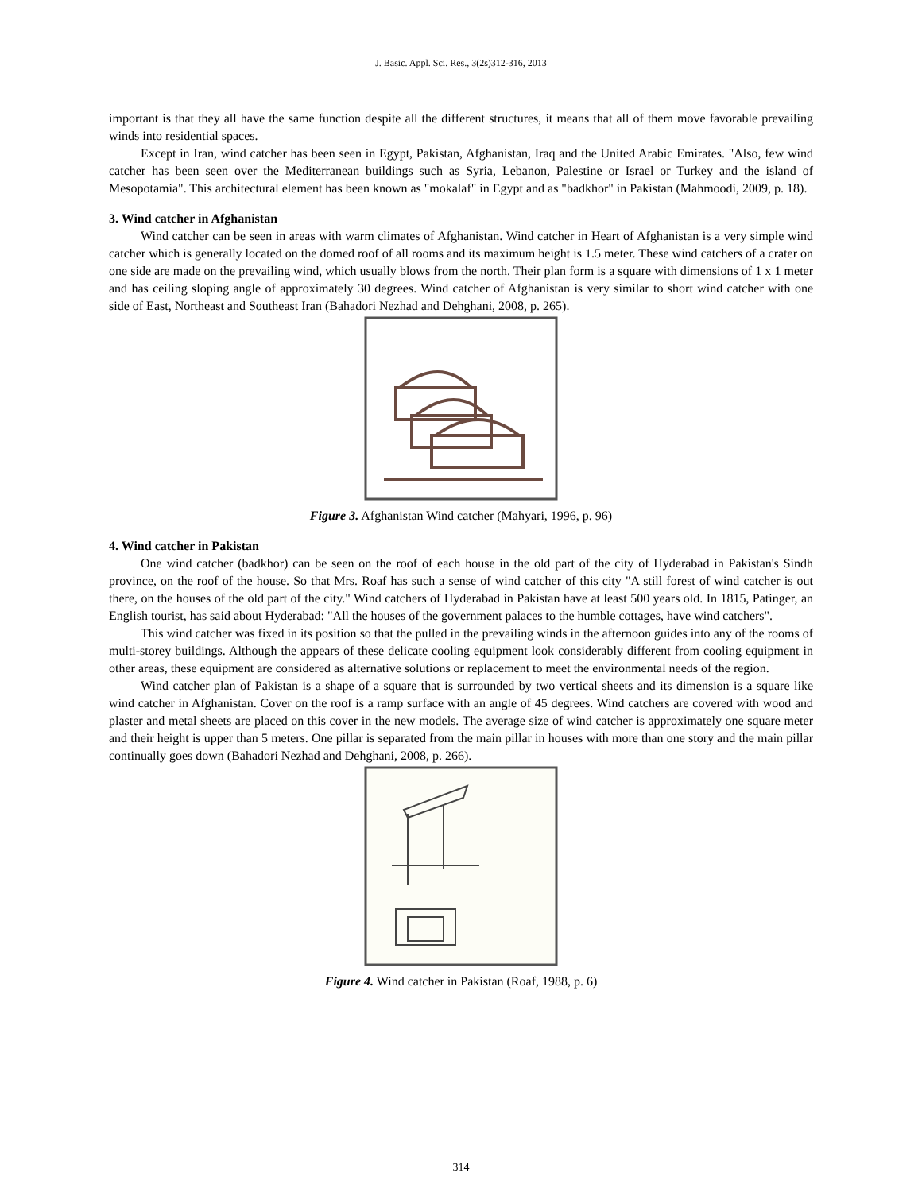J. Basic. Appl. Sci. Res., 3(2s)312-316, 2013
important is that they all have the same function despite all the different structures, it means that all of them move favorable prevailing winds into residential spaces.
Except in Iran, wind catcher has been seen in Egypt, Pakistan, Afghanistan, Iraq and the United Arabic Emirates. "Also, few wind catcher has been seen over the Mediterranean buildings such as Syria, Lebanon, Palestine or Israel or Turkey and the island of Mesopotamia". This architectural element has been known as "mokalaf" in Egypt and as "badkhor" in Pakistan (Mahmoodi, 2009, p. 18).
3. Wind catcher in Afghanistan
Wind catcher can be seen in areas with warm climates of Afghanistan. Wind catcher in Heart of Afghanistan is a very simple wind catcher which is generally located on the domed roof of all rooms and its maximum height is 1.5 meter. These wind catchers of a crater on one side are made on the prevailing wind, which usually blows from the north. Their plan form is a square with dimensions of 1 x 1 meter and has ceiling sloping angle of approximately 30 degrees. Wind catcher of Afghanistan is very similar to short wind catcher with one side of East, Northeast and Southeast Iran (Bahadori Nezhad and Dehghani, 2008, p. 265).
Figure 3. Afghanistan Wind catcher (Mahyari, 1996, p. 96)
4. Wind catcher in Pakistan
One wind catcher (badkhor) can be seen on the roof of each house in the old part of the city of Hyderabad in Pakistan's Sindh province, on the roof of the house. So that Mrs. Roaf has such a sense of wind catcher of this city "A still forest of wind catcher is out there, on the houses of the old part of the city." Wind catchers of Hyderabad in Pakistan have at least 500 years old. In 1815, Patinger, an English tourist, has said about Hyderabad: "All the houses of the government palaces to the humble cottages, have wind catchers".
This wind catcher was fixed in its position so that the pulled in the prevailing winds in the afternoon guides into any of the rooms of multi-storey buildings. Although the appears of these delicate cooling equipment look considerably different from cooling equipment in other areas, these equipment are considered as alternative solutions or replacement to meet the environmental needs of the region.
Wind catcher plan of Pakistan is a shape of a square that is surrounded by two vertical sheets and its dimension is a square like wind catcher in Afghanistan. Cover on the roof is a ramp surface with an angle of 45 degrees. Wind catchers are covered with wood and plaster and metal sheets are placed on this cover in the new models. The average size of wind catcher is approximately one square meter and their height is upper than 5 meters. One pillar is separated from the main pillar in houses with more than one story and the main pillar continually goes down (Bahadori Nezhad and Dehghani, 2008, p. 266).
Figure 4. Wind catcher in Pakistan (Roaf, 1988, p. 6)
314